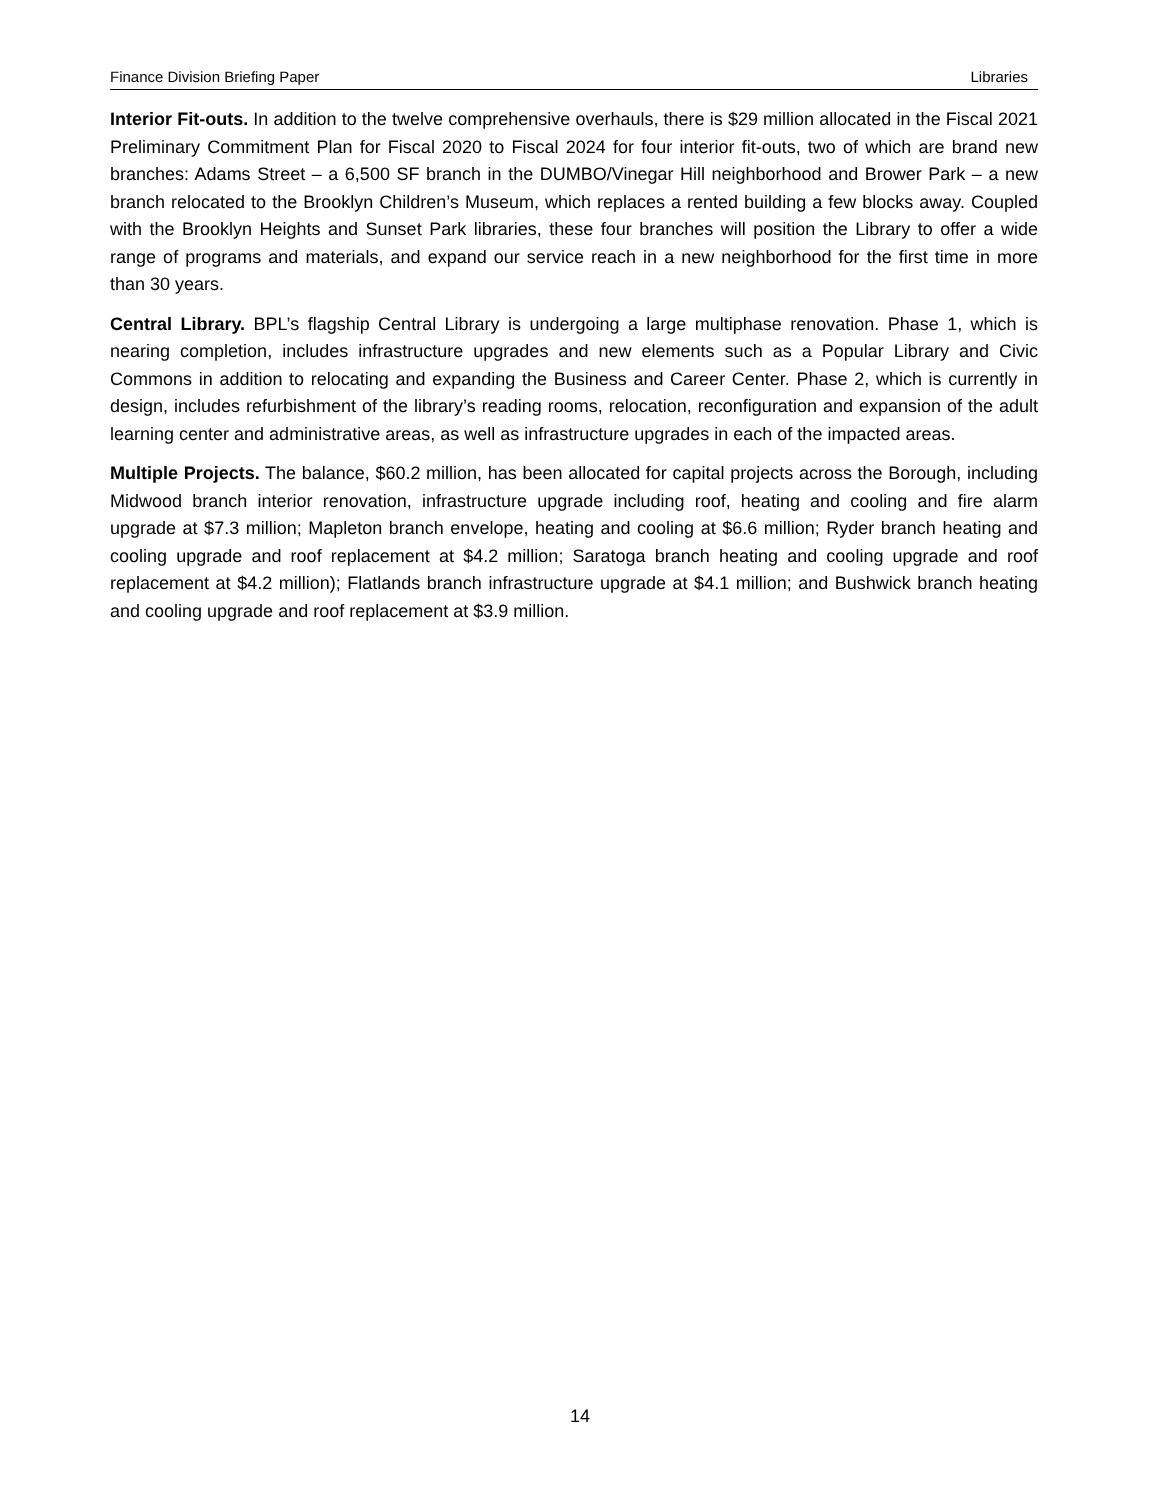Finance Division Briefing Paper Libraries
Interior Fit-outs. In addition to the twelve comprehensive overhauls, there is $29 million allocated in the Fiscal 2021 Preliminary Commitment Plan for Fiscal 2020 to Fiscal 2024 for four interior fit-outs, two of which are brand new branches: Adams Street – a 6,500 SF branch in the DUMBO/Vinegar Hill neighborhood and Brower Park – a new branch relocated to the Brooklyn Children’s Museum, which replaces a rented building a few blocks away. Coupled with the Brooklyn Heights and Sunset Park libraries, these four branches will position the Library to offer a wide range of programs and materials, and expand our service reach in a new neighborhood for the first time in more than 30 years.
Central Library. BPL’s flagship Central Library is undergoing a large multiphase renovation. Phase 1, which is nearing completion, includes infrastructure upgrades and new elements such as a Popular Library and Civic Commons in addition to relocating and expanding the Business and Career Center. Phase 2, which is currently in design, includes refurbishment of the library’s reading rooms, relocation, reconfiguration and expansion of the adult learning center and administrative areas, as well as infrastructure upgrades in each of the impacted areas.
Multiple Projects. The balance, $60.2 million, has been allocated for capital projects across the Borough, including Midwood branch interior renovation, infrastructure upgrade including roof, heating and cooling and fire alarm upgrade at $7.3 million; Mapleton branch envelope, heating and cooling at $6.6 million; Ryder branch heating and cooling upgrade and roof replacement at $4.2 million; Saratoga branch heating and cooling upgrade and roof replacement at $4.2 million); Flatlands branch infrastructure upgrade at $4.1 million; and Bushwick branch heating and cooling upgrade and roof replacement at $3.9 million.
14